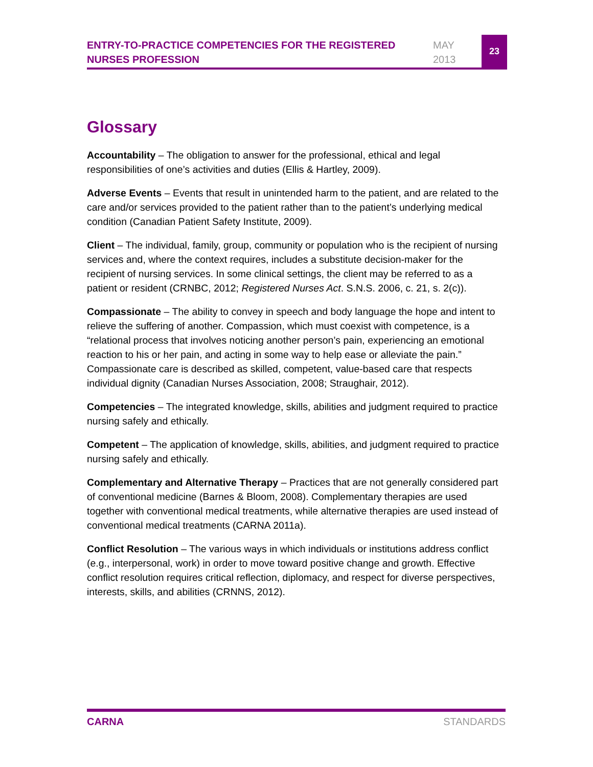ENTRY-TO-PRACTICE COMPETENCIES FOR THE REGISTERED NURSES PROFESSION
MAY
2013
23
Glossary
Accountability – The obligation to answer for the professional, ethical and legal responsibilities of one’s activities and duties (Ellis & Hartley, 2009).
Adverse Events – Events that result in unintended harm to the patient, and are related to the care and/or services provided to the patient rather than to the patient’s underlying medical condition (Canadian Patient Safety Institute, 2009).
Client – The individual, family, group, community or population who is the recipient of nursing services and, where the context requires, includes a substitute decision-maker for the recipient of nursing services. In some clinical settings, the client may be referred to as a patient or resident (CRNBC, 2012; Registered Nurses Act. S.N.S. 2006, c. 21, s. 2(c)).
Compassionate – The ability to convey in speech and body language the hope and intent to relieve the suffering of another. Compassion, which must coexist with competence, is a “relational process that involves noticing another person’s pain, experiencing an emotional reaction to his or her pain, and acting in some way to help ease or alleviate the pain.” Compassionate care is described as skilled, competent, value-based care that respects individual dignity (Canadian Nurses Association, 2008; Straughair, 2012).
Competencies – The integrated knowledge, skills, abilities and judgment required to practice nursing safely and ethically.
Competent – The application of knowledge, skills, abilities, and judgment required to practice nursing safely and ethically.
Complementary and Alternative Therapy – Practices that are not generally considered part of conventional medicine (Barnes & Bloom, 2008). Complementary therapies are used together with conventional medical treatments, while alternative therapies are used instead of conventional medical treatments (CARNA 2011a).
Conflict Resolution – The various ways in which individuals or institutions address conflict (e.g., interpersonal, work) in order to move toward positive change and growth. Effective conflict resolution requires critical reflection, diplomacy, and respect for diverse perspectives, interests, skills, and abilities (CRNNS, 2012).
CARNA STANDARDS